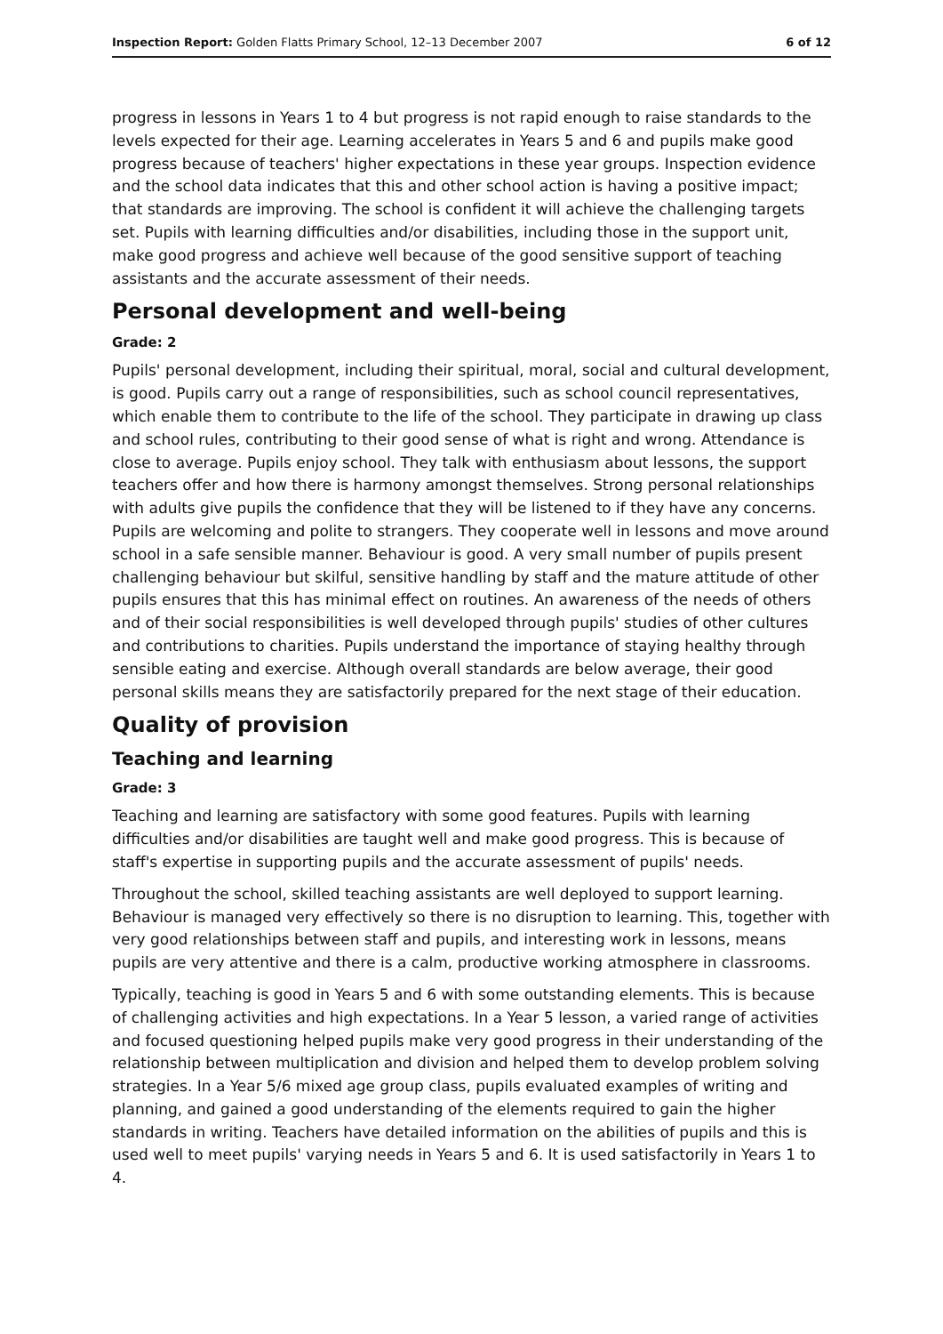Inspection Report: Golden Flatts Primary School, 12–13 December 2007 6 of 12
progress in lessons in Years 1 to 4 but progress is not rapid enough to raise standards to the levels expected for their age. Learning accelerates in Years 5 and 6 and pupils make good progress because of teachers' higher expectations in these year groups. Inspection evidence and the school data indicates that this and other school action is having a positive impact; that standards are improving. The school is confident it will achieve the challenging targets set. Pupils with learning difficulties and/or disabilities, including those in the support unit, make good progress and achieve well because of the good sensitive support of teaching assistants and the accurate assessment of their needs.
Personal development and well-being
Grade: 2
Pupils' personal development, including their spiritual, moral, social and cultural development, is good. Pupils carry out a range of responsibilities, such as school council representatives, which enable them to contribute to the life of the school. They participate in drawing up class and school rules, contributing to their good sense of what is right and wrong. Attendance is close to average. Pupils enjoy school. They talk with enthusiasm about lessons, the support teachers offer and how there is harmony amongst themselves. Strong personal relationships with adults give pupils the confidence that they will be listened to if they have any concerns. Pupils are welcoming and polite to strangers. They cooperate well in lessons and move around school in a safe sensible manner. Behaviour is good. A very small number of pupils present challenging behaviour but skilful, sensitive handling by staff and the mature attitude of other pupils ensures that this has minimal effect on routines. An awareness of the needs of others and of their social responsibilities is well developed through pupils' studies of other cultures and contributions to charities. Pupils understand the importance of staying healthy through sensible eating and exercise. Although overall standards are below average, their good personal skills means they are satisfactorily prepared for the next stage of their education.
Quality of provision
Teaching and learning
Grade: 3
Teaching and learning are satisfactory with some good features. Pupils with learning difficulties and/or disabilities are taught well and make good progress. This is because of staff's expertise in supporting pupils and the accurate assessment of pupils' needs.
Throughout the school, skilled teaching assistants are well deployed to support learning. Behaviour is managed very effectively so there is no disruption to learning. This, together with very good relationships between staff and pupils, and interesting work in lessons, means pupils are very attentive and there is a calm, productive working atmosphere in classrooms.
Typically, teaching is good in Years 5 and 6 with some outstanding elements. This is because of challenging activities and high expectations. In a Year 5 lesson, a varied range of activities and focused questioning helped pupils make very good progress in their understanding of the relationship between multiplication and division and helped them to develop problem solving strategies. In a Year 5/6 mixed age group class, pupils evaluated examples of writing and planning, and gained a good understanding of the elements required to gain the higher standards in writing. Teachers have detailed information on the abilities of pupils and this is used well to meet pupils' varying needs in Years 5 and 6. It is used satisfactorily in Years 1 to 4.